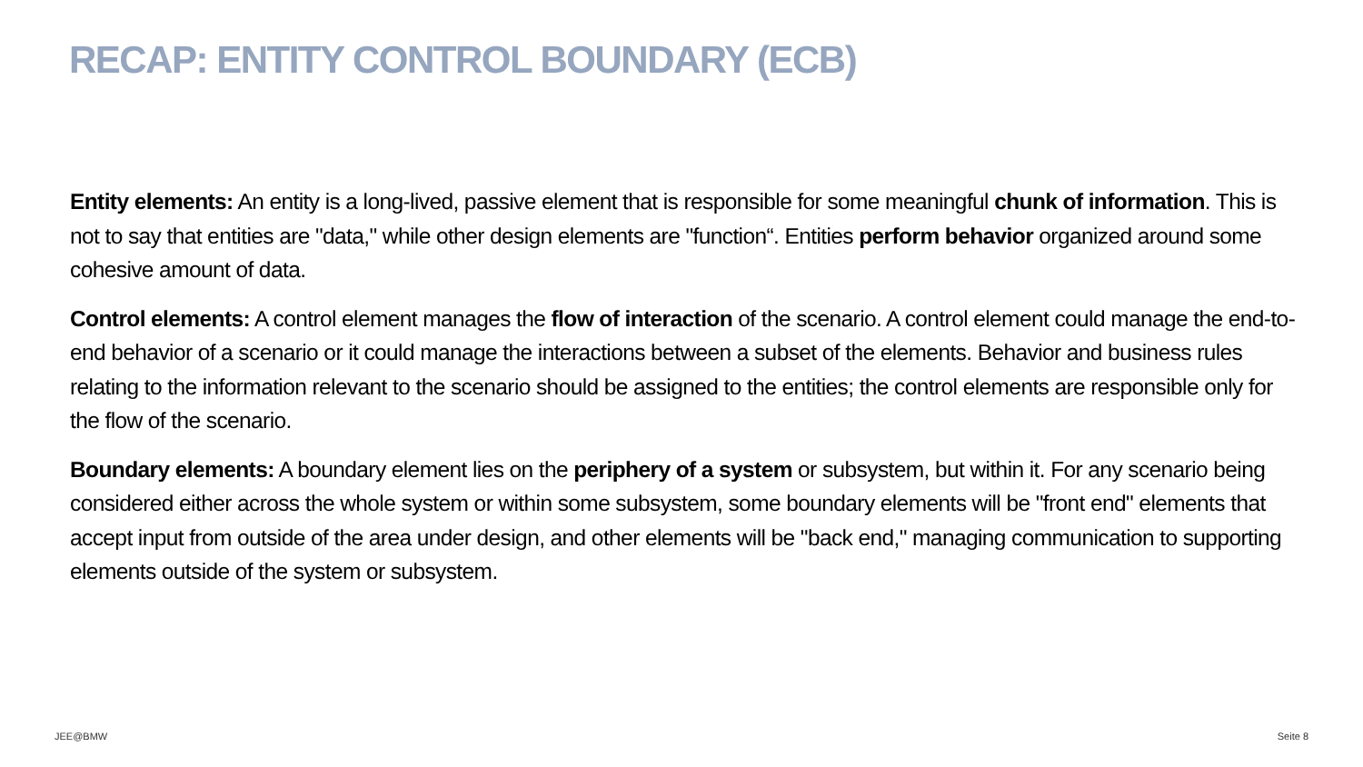RECAP: ENTITY CONTROL BOUNDARY (ECB)
Entity elements: An entity is a long-lived, passive element that is responsible for some meaningful chunk of information. This is not to say that entities are "data," while other design elements are "function“. Entities perform behavior organized around some cohesive amount of data.
Control elements: A control element manages the flow of interaction of the scenario. A control element could manage the end-to-end behavior of a scenario or it could manage the interactions between a subset of the elements. Behavior and business rules relating to the information relevant to the scenario should be assigned to the entities; the control elements are responsible only for the flow of the scenario.
Boundary elements: A boundary element lies on the periphery of a system or subsystem, but within it. For any scenario being considered either across the whole system or within some subsystem, some boundary elements will be "front end" elements that accept input from outside of the area under design, and other elements will be "back end," managing communication to supporting elements outside of the system or subsystem.
JEE@BMW Seite 8